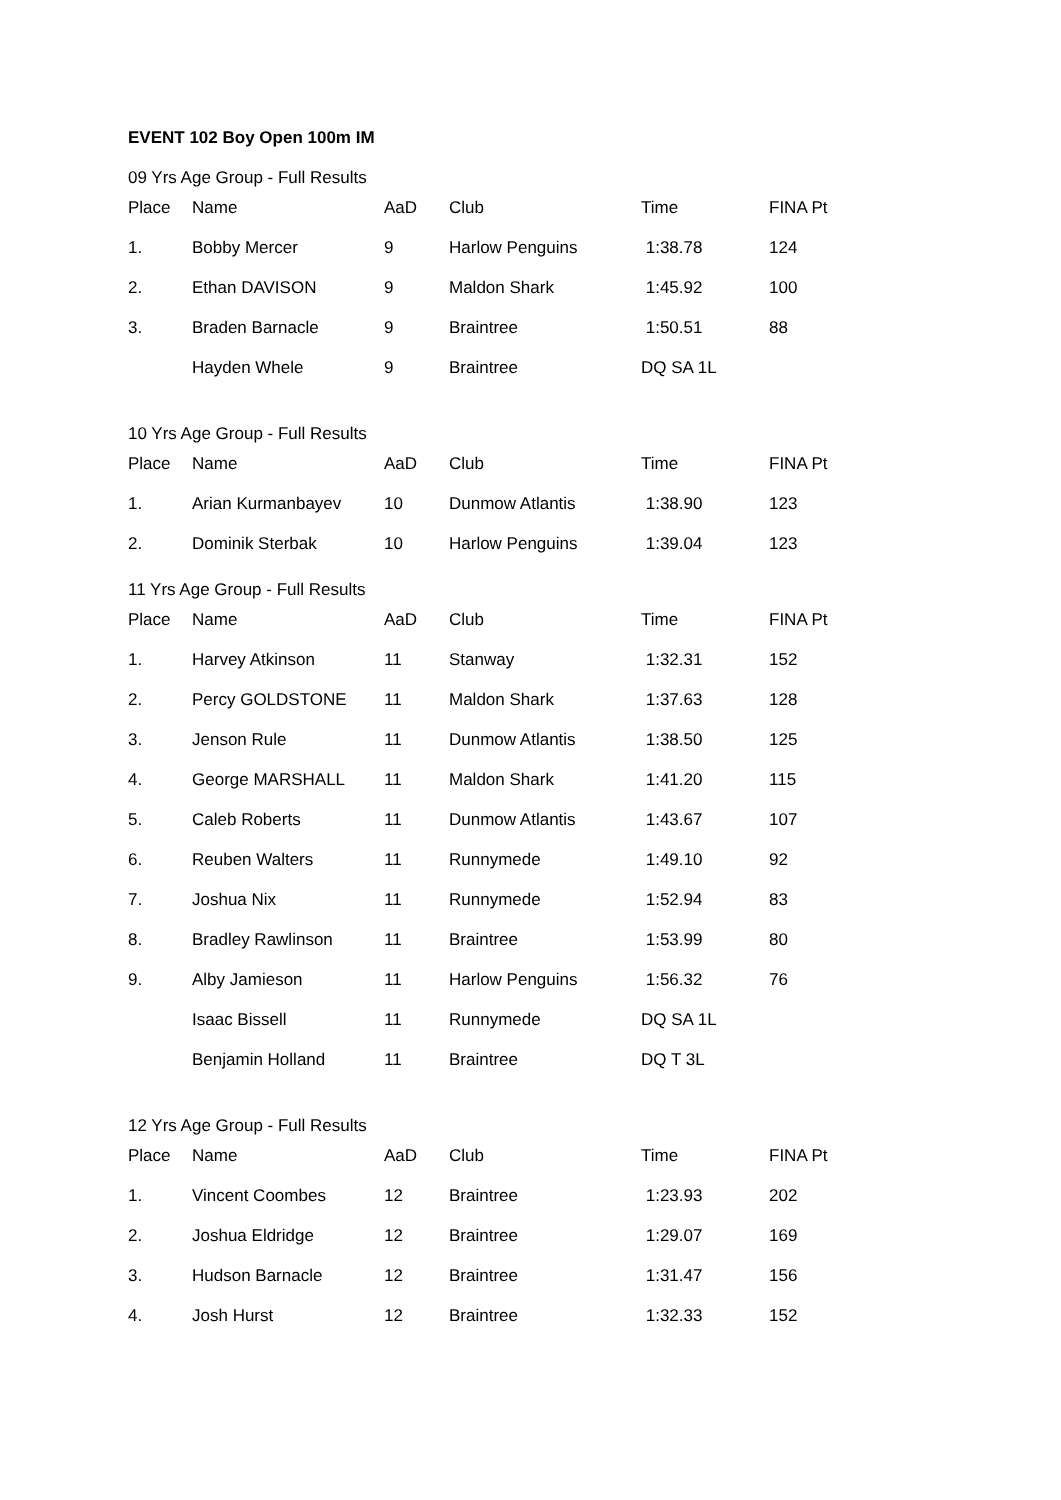EVENT 102 Boy Open 100m IM
09 Yrs Age Group - Full Results
| Place | Name | AaD | Club | Time | FINA Pt |
| --- | --- | --- | --- | --- | --- |
| 1. | Bobby Mercer | 9 | Harlow Penguins | 1:38.78 | 124 |
| 2. | Ethan DAVISON | 9 | Maldon Shark | 1:45.92 | 100 |
| 3. | Braden Barnacle | 9 | Braintree | 1:50.51 | 88 |
| | Hayden Whele | 9 | Braintree | DQ SA 1L | |
10 Yrs Age Group - Full Results
| Place | Name | AaD | Club | Time | FINA Pt |
| --- | --- | --- | --- | --- | --- |
| 1. | Arian Kurmanbayev | 10 | Dunmow Atlantis | 1:38.90 | 123 |
| 2. | Dominik Sterbak | 10 | Harlow Penguins | 1:39.04 | 123 |
11 Yrs Age Group - Full Results
| Place | Name | AaD | Club | Time | FINA Pt |
| --- | --- | --- | --- | --- | --- |
| 1. | Harvey Atkinson | 11 | Stanway | 1:32.31 | 152 |
| 2. | Percy GOLDSTONE | 11 | Maldon Shark | 1:37.63 | 128 |
| 3. | Jenson Rule | 11 | Dunmow Atlantis | 1:38.50 | 125 |
| 4. | George MARSHALL | 11 | Maldon Shark | 1:41.20 | 115 |
| 5. | Caleb Roberts | 11 | Dunmow Atlantis | 1:43.67 | 107 |
| 6. | Reuben Walters | 11 | Runnymede | 1:49.10 | 92 |
| 7. | Joshua Nix | 11 | Runnymede | 1:52.94 | 83 |
| 8. | Bradley Rawlinson | 11 | Braintree | 1:53.99 | 80 |
| 9. | Alby Jamieson | 11 | Harlow Penguins | 1:56.32 | 76 |
| | Isaac Bissell | 11 | Runnymede | DQ SA 1L | |
| | Benjamin Holland | 11 | Braintree | DQ T 3L | |
12 Yrs Age Group - Full Results
| Place | Name | AaD | Club | Time | FINA Pt |
| --- | --- | --- | --- | --- | --- |
| 1. | Vincent Coombes | 12 | Braintree | 1:23.93 | 202 |
| 2. | Joshua Eldridge | 12 | Braintree | 1:29.07 | 169 |
| 3. | Hudson Barnacle | 12 | Braintree | 1:31.47 | 156 |
| 4. | Josh Hurst | 12 | Braintree | 1:32.33 | 152 |